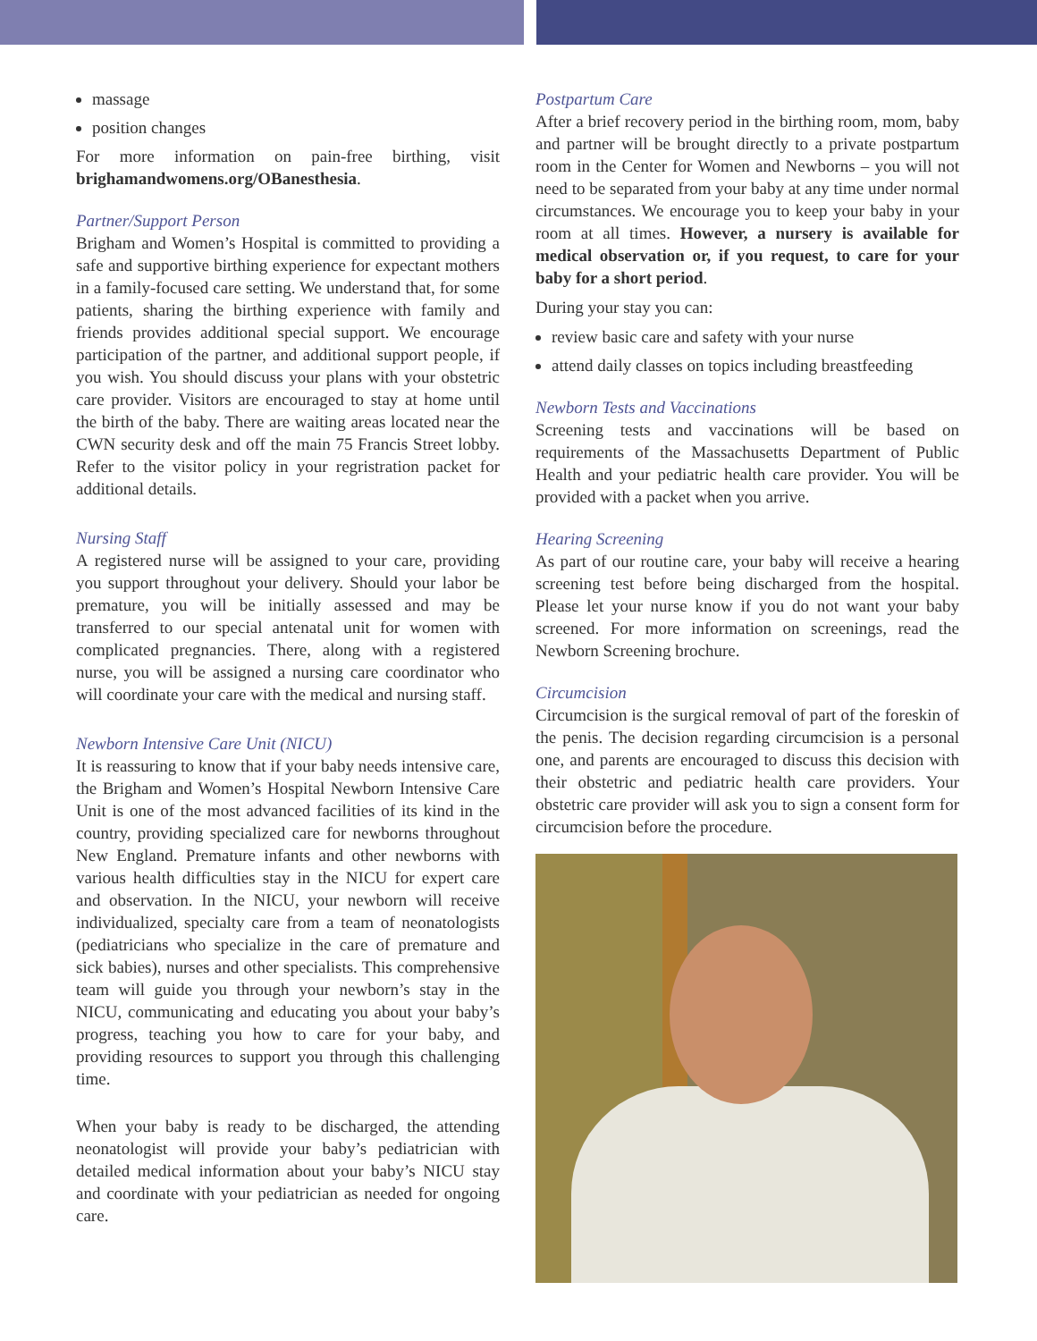massage
position changes
For more information on pain-free birthing, visit brighamandwomens.org/OBanesthesia.
Partner/Support Person
Brigham and Women’s Hospital is committed to providing a safe and supportive birthing experience for expectant mothers in a family-focused care setting. We understand that, for some patients, sharing the birthing experience with family and friends provides additional special support. We encourage participation of the partner, and additional support people, if you wish. You should discuss your plans with your obstetric care provider. Visitors are encouraged to stay at home until the birth of the baby. There are waiting areas located near the CWN security desk and off the main 75 Francis Street lobby. Refer to the visitor policy in your regristration packet for additional details.
Nursing Staff
A registered nurse will be assigned to your care, providing you support throughout your delivery. Should your labor be premature, you will be initially assessed and may be transferred to our special antenatal unit for women with complicated pregnancies. There, along with a registered nurse, you will be assigned a nursing care coordinator who will coordinate your care with the medical and nursing staff.
Newborn Intensive Care Unit (NICU)
It is reassuring to know that if your baby needs intensive care, the Brigham and Women’s Hospital Newborn Intensive Care Unit is one of the most advanced facilities of its kind in the country, providing specialized care for newborns throughout New England. Premature infants and other newborns with various health difficulties stay in the NICU for expert care and observation. In the NICU, your newborn will receive individualized, specialty care from a team of neonatologists (pediatricians who specialize in the care of premature and sick babies), nurses and other specialists. This comprehensive team will guide you through your newborn’s stay in the NICU, communicating and educating you about your baby’s progress, teaching you how to care for your baby, and providing resources to support you through this challenging time.
When your baby is ready to be discharged, the attending neonatologist will provide your baby’s pediatrician with detailed medical information about your baby’s NICU stay and coordinate with your pediatrician as needed for ongoing care.
Postpartum Care
After a brief recovery period in the birthing room, mom, baby and partner will be brought directly to a private postpartum room in the Center for Women and Newborns – you will not need to be separated from your baby at any time under normal circumstances. We encourage you to keep your baby in your room at all times. However, a nursery is available for medical observation or, if you request, to care for your baby for a short period.
During your stay you can:
review basic care and safety with your nurse
attend daily classes on topics including breastfeeding
Newborn Tests and Vaccinations
Screening tests and vaccinations will be based on requirements of the Massachusetts Department of Public Health and your pediatric health care provider. You will be provided with a packet when you arrive.
Hearing Screening
As part of our routine care, your baby will receive a hearing screening test before being discharged from the hospital. Please let your nurse know if you do not want your baby screened. For more information on screenings, read the Newborn Screening brochure.
Circumcision
Circumcision is the surgical removal of part of the foreskin of the penis. The decision regarding circumcision is a personal one, and parents are encouraged to discuss this decision with their obstetric and pediatric health care providers. Your obstetric care provider will ask you to sign a consent form for circumcision before the procedure.